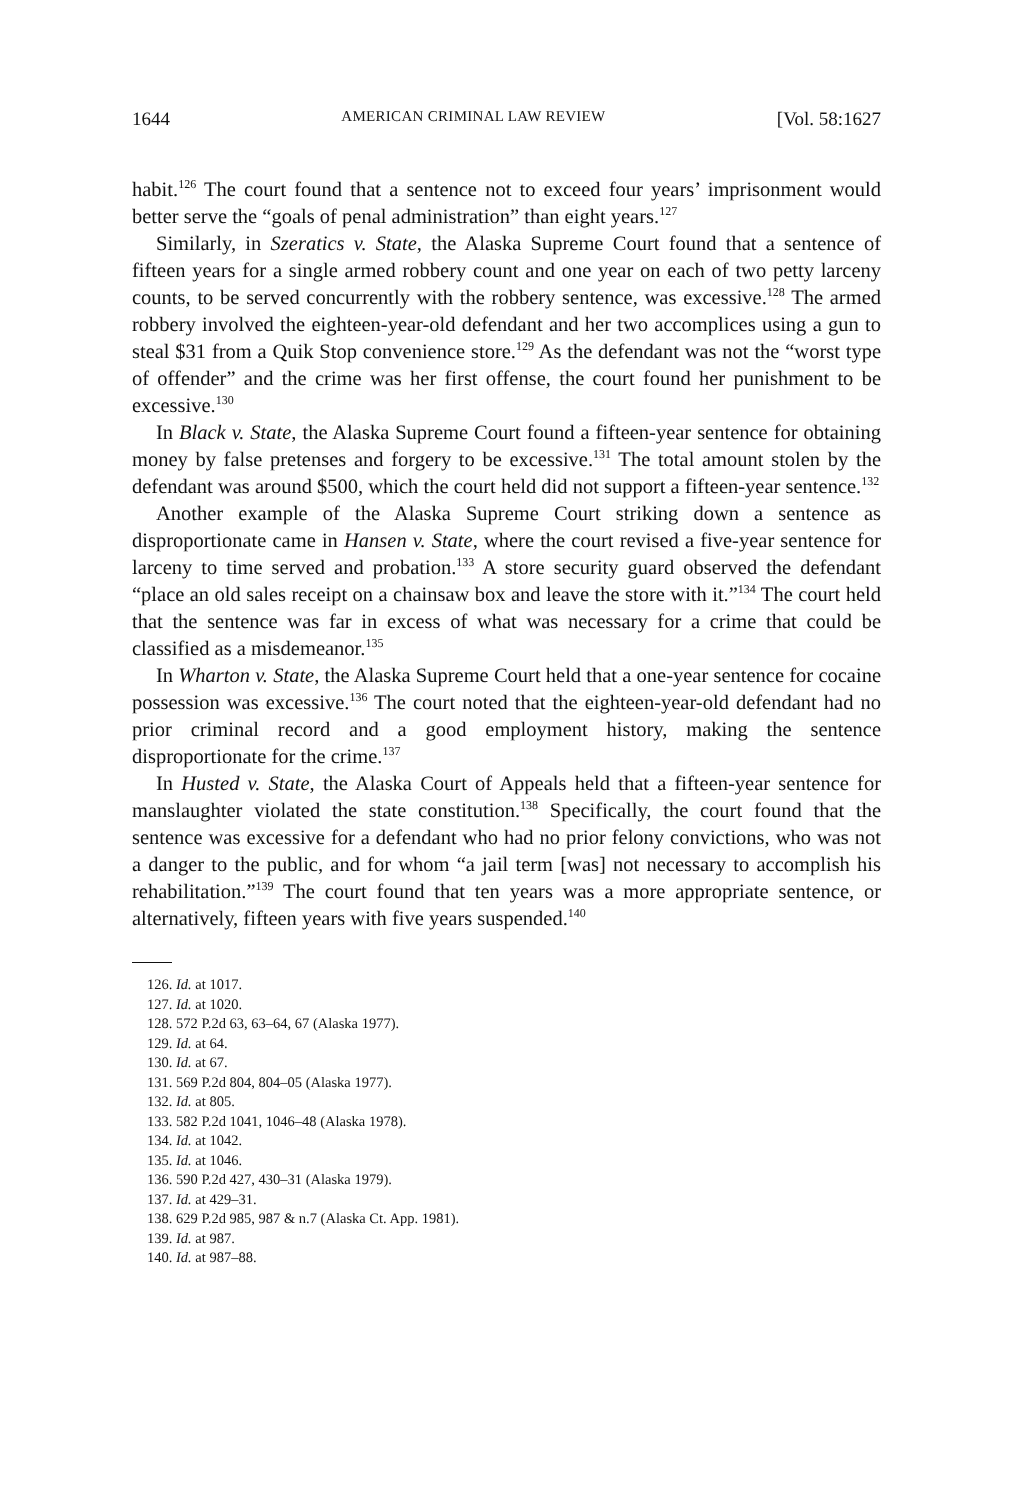1644 AMERICAN CRIMINAL LAW REVIEW [Vol. 58:1627
habit.<sup>126</sup> The court found that a sentence not to exceed four years’ imprisonment would better serve the “goals of penal administration” than eight years.<sup>127</sup>
Similarly, in Szeratics v. State, the Alaska Supreme Court found that a sentence of fifteen years for a single armed robbery count and one year on each of two petty larceny counts, to be served concurrently with the robbery sentence, was excessive.<sup>128</sup> The armed robbery involved the eighteen-year-old defendant and her two accomplices using a gun to steal $31 from a Quik Stop convenience store.<sup>129</sup> As the defendant was not the “worst type of offender” and the crime was her first offense, the court found her punishment to be excessive.<sup>130</sup>
In Black v. State, the Alaska Supreme Court found a fifteen-year sentence for obtaining money by false pretenses and forgery to be excessive.<sup>131</sup> The total amount stolen by the defendant was around $500, which the court held did not support a fifteen-year sentence.<sup>132</sup>
Another example of the Alaska Supreme Court striking down a sentence as disproportionate came in Hansen v. State, where the court revised a five-year sentence for larceny to time served and probation.<sup>133</sup> A store security guard observed the defendant “place an old sales receipt on a chainsaw box and leave the store with it.”<sup>134</sup> The court held that the sentence was far in excess of what was necessary for a crime that could be classified as a misdemeanor.<sup>135</sup>
In Wharton v. State, the Alaska Supreme Court held that a one-year sentence for cocaine possession was excessive.<sup>136</sup> The court noted that the eighteen-year-old defendant had no prior criminal record and a good employment history, making the sentence disproportionate for the crime.<sup>137</sup>
In Husted v. State, the Alaska Court of Appeals held that a fifteen-year sentence for manslaughter violated the state constitution.<sup>138</sup> Specifically, the court found that the sentence was excessive for a defendant who had no prior felony convictions, who was not a danger to the public, and for whom “a jail term [was] not necessary to accomplish his rehabilitation.”<sup>139</sup> The court found that ten years was a more appropriate sentence, or alternatively, fifteen years with five years suspended.<sup>140</sup>
126. Id. at 1017.
127. Id. at 1020.
128. 572 P.2d 63, 63–64, 67 (Alaska 1977).
129. Id. at 64.
130. Id. at 67.
131. 569 P.2d 804, 804–05 (Alaska 1977).
132. Id. at 805.
133. 582 P.2d 1041, 1046–48 (Alaska 1978).
134. Id. at 1042.
135. Id. at 1046.
136. 590 P.2d 427, 430–31 (Alaska 1979).
137. Id. at 429–31.
138. 629 P.2d 985, 987 & n.7 (Alaska Ct. App. 1981).
139. Id. at 987.
140. Id. at 987–88.